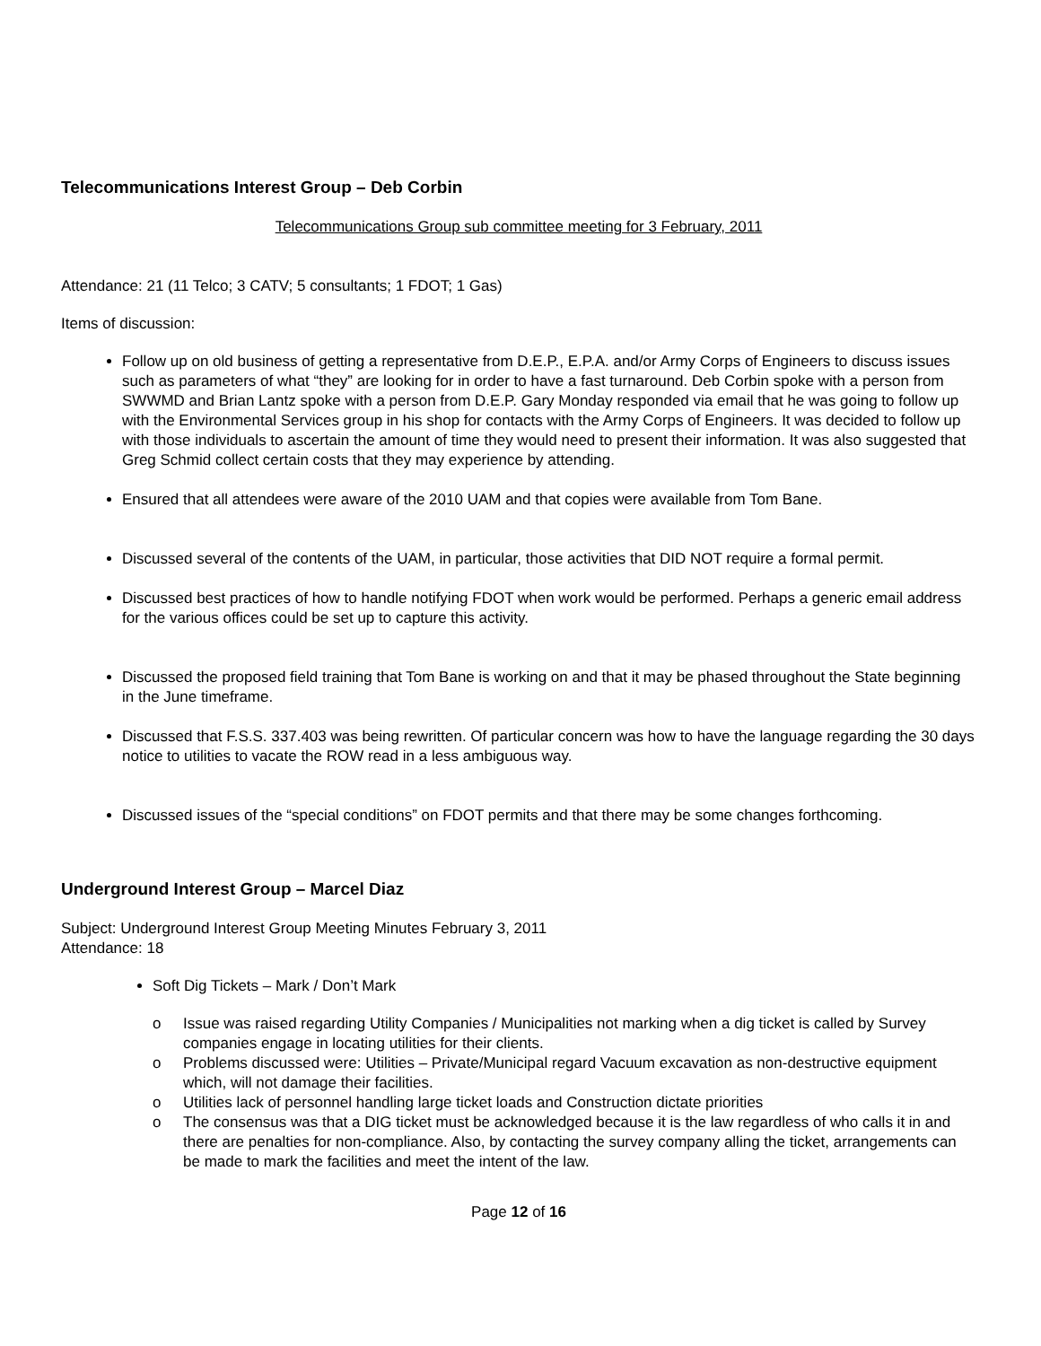Telecommunications Interest Group – Deb Corbin
Telecommunications Group sub committee meeting for 3 February, 2011
Attendance: 21 (11 Telco; 3 CATV; 5 consultants; 1 FDOT; 1 Gas)
Items of discussion:
Follow up on old business of getting a representative from D.E.P., E.P.A. and/or Army Corps of Engineers to discuss issues such as parameters of what “they” are looking for in order to have a fast turnaround. Deb Corbin spoke with a person from SWWMD and Brian Lantz spoke with a person from D.E.P. Gary Monday responded via email that he was going to follow up with the Environmental Services group in his shop for contacts with the Army Corps of Engineers. It was decided to follow up with those individuals to ascertain the amount of time they would need to present their information. It was also suggested that Greg Schmid collect certain costs that they may experience by attending.
Ensured that all attendees were aware of the 2010 UAM and that copies were available from Tom Bane.
Discussed several of the contents of the UAM, in particular, those activities that DID NOT require a formal permit.
Discussed best practices of how to handle notifying FDOT when work would be performed. Perhaps a generic email address for the various offices could be set up to capture this activity.
Discussed the proposed field training that Tom Bane is working on and that it may be phased throughout the State beginning in the June timeframe.
Discussed that F.S.S. 337.403 was being rewritten. Of particular concern was how to have the language regarding the 30 days notice to utilities to vacate the ROW read in a less ambiguous way.
Discussed issues of the “special conditions” on FDOT permits and that there may be some changes forthcoming.
Underground Interest Group – Marcel Diaz
Subject: Underground Interest Group Meeting Minutes February 3, 2011
Attendance: 18
Soft Dig Tickets – Mark / Don’t Mark
o Issue was raised regarding Utility Companies / Municipalities not marking when a dig ticket is called by Survey companies engage in locating utilities for their clients.
o Problems discussed were: Utilities – Private/Municipal regard Vacuum excavation as non-destructive equipment which, will not damage their facilities.
o Utilities lack of personnel handling large ticket loads and Construction dictate priorities
o The consensus was that a DIG ticket must be acknowledged because it is the law regardless of who calls it in and there are penalties for non-compliance. Also, by contacting the survey company alling the ticket, arrangements can be made to mark the facilities and meet the intent of the law.
Page 12 of 16